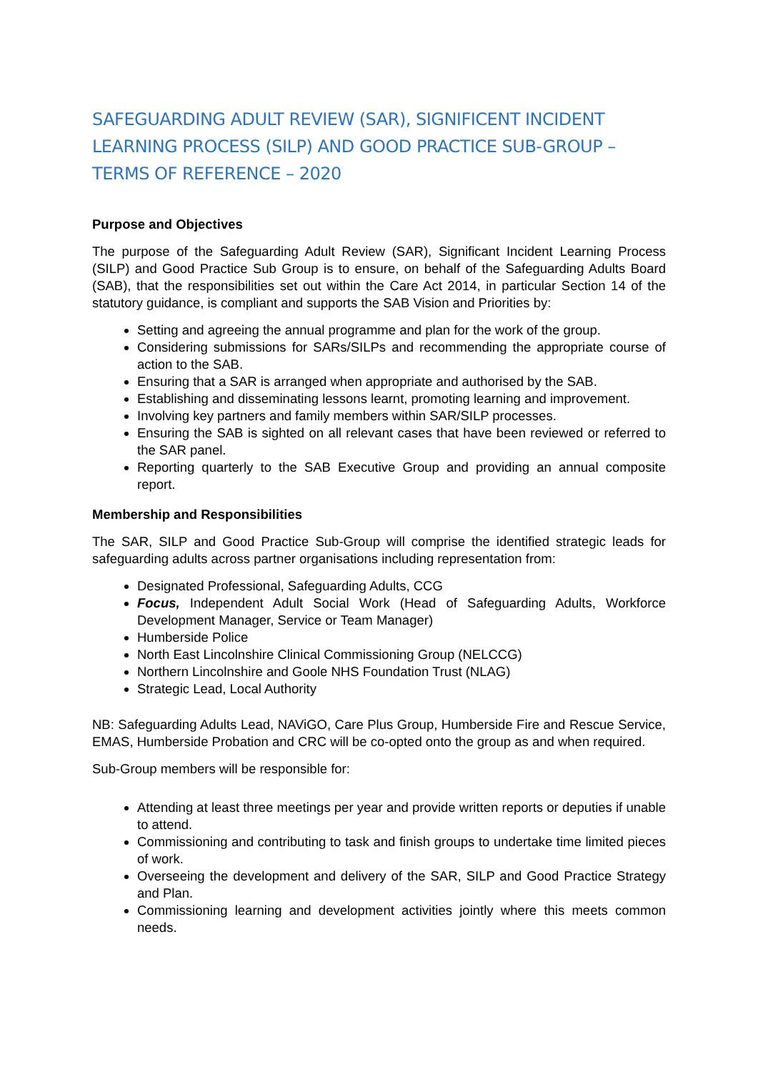SAFEGUARDING ADULT REVIEW (SAR), SIGNIFICENT INCIDENT LEARNING PROCESS (SILP) AND GOOD PRACTICE SUB-GROUP – TERMS OF REFERENCE – 2020
Purpose and Objectives
The purpose of the Safeguarding Adult Review (SAR), Significant Incident Learning Process (SILP) and Good Practice Sub Group is to ensure, on behalf of the Safeguarding Adults Board (SAB), that the responsibilities set out within the Care Act 2014, in particular Section 14 of the statutory guidance, is compliant and supports the SAB Vision and Priorities by:
Setting and agreeing the annual programme and plan for the work of the group.
Considering submissions for SARs/SILPs and recommending the appropriate course of action to the SAB.
Ensuring that a SAR is arranged when appropriate and authorised by the SAB.
Establishing and disseminating lessons learnt, promoting learning and improvement.
Involving key partners and family members within SAR/SILP processes.
Ensuring the SAB is sighted on all relevant cases that have been reviewed or referred to the SAR panel.
Reporting quarterly to the SAB Executive Group and providing an annual composite report.
Membership and Responsibilities
The SAR, SILP and Good Practice Sub-Group will comprise the identified strategic leads for safeguarding adults across partner organisations including representation from:
Designated Professional, Safeguarding Adults, CCG
Focus, Independent Adult Social Work (Head of Safeguarding Adults, Workforce Development Manager, Service or Team Manager)
Humberside Police
North East Lincolnshire Clinical Commissioning Group (NELCCG)
Northern Lincolnshire and Goole NHS Foundation Trust (NLAG)
Strategic Lead, Local Authority
NB: Safeguarding Adults Lead, NAViGO, Care Plus Group, Humberside Fire and Rescue Service, EMAS, Humberside Probation and CRC will be co-opted onto the group as and when required.
Sub-Group members will be responsible for:
Attending at least three meetings per year and provide written reports or deputies if unable to attend.
Commissioning and contributing to task and finish groups to undertake time limited pieces of work.
Overseeing the development and delivery of the SAR, SILP and Good Practice Strategy and Plan.
Commissioning learning and development activities jointly where this meets common needs.